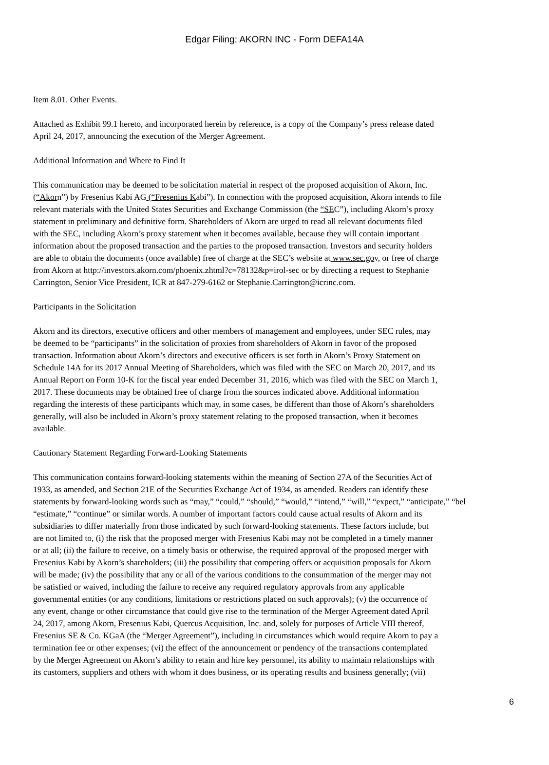Edgar Filing: AKORN INC - Form DEFA14A
Item 8.01. Other Events.
Attached as Exhibit 99.1 hereto, and incorporated herein by reference, is a copy of the Company’s press release dated
April 24, 2017, announcing the execution of the Merger Agreement.
Additional Information and Where to Find It
This communication may be deemed to be solicitation material in respect of the proposed acquisition of Akorn, Inc.
(“Akorn”) by Fresenius Kabi AG (“Fresenius Kabi”). In connection with the proposed acquisition, Akorn intends to file
relevant materials with the United States Securities and Exchange Commission (the “SEC”), including Akorn’s proxy
statement in preliminary and definitive form. Shareholders of Akorn are urged to read all relevant documents filed
with the SEC, including Akorn’s proxy statement when it becomes available, because they will contain important
information about the proposed transaction and the parties to the proposed transaction. Investors and security holders
are able to obtain the documents (once available) free of charge at the SEC’s website at www.sec.gov, or free of charge
from Akorn at http://investors.akorn.com/phoenix.zhtml?c=78132&p=irol-sec or by directing a request to Stephanie
Carrington, Senior Vice President, ICR at 847-279-6162 or Stephanie.Carrington@icrinc.com.
Participants in the Solicitation
Akorn and its directors, executive officers and other members of management and employees, under SEC rules, may
be deemed to be “participants” in the solicitation of proxies from shareholders of Akorn in favor of the proposed
transaction. Information about Akorn’s directors and executive officers is set forth in Akorn’s Proxy Statement on
Schedule 14A for its 2017 Annual Meeting of Shareholders, which was filed with the SEC on March 20, 2017, and its
Annual Report on Form 10-K for the fiscal year ended December 31, 2016, which was filed with the SEC on March 1,
2017. These documents may be obtained free of charge from the sources indicated above. Additional information
regarding the interests of these participants which may, in some cases, be different than those of Akorn’s shareholders
generally, will also be included in Akorn’s proxy statement relating to the proposed transaction, when it becomes
available.
Cautionary Statement Regarding Forward-Looking Statements
This communication contains forward-looking statements within the meaning of Section 27A of the Securities Act of
1933, as amended, and Section 21E of the Securities Exchange Act of 1934, as amended. Readers can identify these
statements by forward-looking words such as “may,” “could,” “should,” “would,” “intend,” “will,” “expect,” “anticipate,” “bel
“estimate,” “continue” or similar words. A number of important factors could cause actual results of Akorn and its
subsidiaries to differ materially from those indicated by such forward-looking statements. These factors include, but
are not limited to, (i) the risk that the proposed merger with Fresenius Kabi may not be completed in a timely manner
or at all; (ii) the failure to receive, on a timely basis or otherwise, the required approval of the proposed merger with
Fresenius Kabi by Akorn’s shareholders; (iii) the possibility that competing offers or acquisition proposals for Akorn
will be made; (iv) the possibility that any or all of the various conditions to the consummation of the merger may not
be satisfied or waived, including the failure to receive any required regulatory approvals from any applicable
governmental entities (or any conditions, limitations or restrictions placed on such approvals); (v) the occurrence of
any event, change or other circumstance that could give rise to the termination of the Merger Agreement dated April
24, 2017, among Akorn, Fresenius Kabi, Quercus Acquisition, Inc. and, solely for purposes of Article VIII thereof,
Fresenius SE & Co. KGaA (the “Merger Agreement”), including in circumstances which would require Akorn to pay a
termination fee or other expenses; (vi) the effect of the announcement or pendency of the transactions contemplated
by the Merger Agreement on Akorn’s ability to retain and hire key personnel, its ability to maintain relationships with
its customers, suppliers and others with whom it does business, or its operating results and business generally; (vii)
6